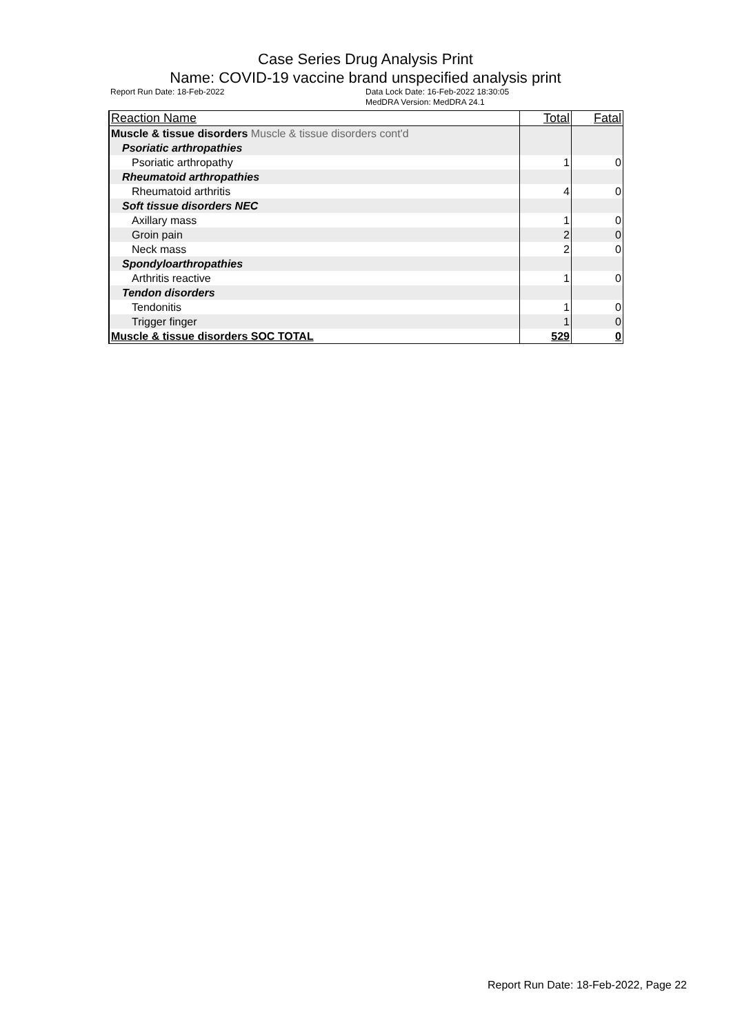Case Series Drug Analysis Print
Name: COVID-19 vaccine brand unspecified analysis print
Report Run Date: 18-Feb-2022 Data Lock Date: 16-Feb-2022 18:30:05
MedDRA Version: MedDRA 24.1
| Reaction Name | Total | Fatal |
| --- | --- | --- |
| Muscle & tissue disorders Muscle & tissue disorders cont'd | | |
| Psoriatic arthropathies | | |
| Psoriatic arthropathy | 1 | 0 |
| Rheumatoid arthropathies | | |
| Rheumatoid arthritis | 4 | 0 |
| Soft tissue disorders NEC | | |
| Axillary mass | 1 | 0 |
| Groin pain | 2 | 0 |
| Neck mass | 2 | 0 |
| Spondyloarthropathies | | |
| Arthritis reactive | 1 | 0 |
| Tendon disorders | | |
| Tendonitis | 1 | 0 |
| Trigger finger | 1 | 0 |
| Muscle & tissue disorders SOC TOTAL | 529 | 0 |
Report Run Date: 18-Feb-2022, Page 22